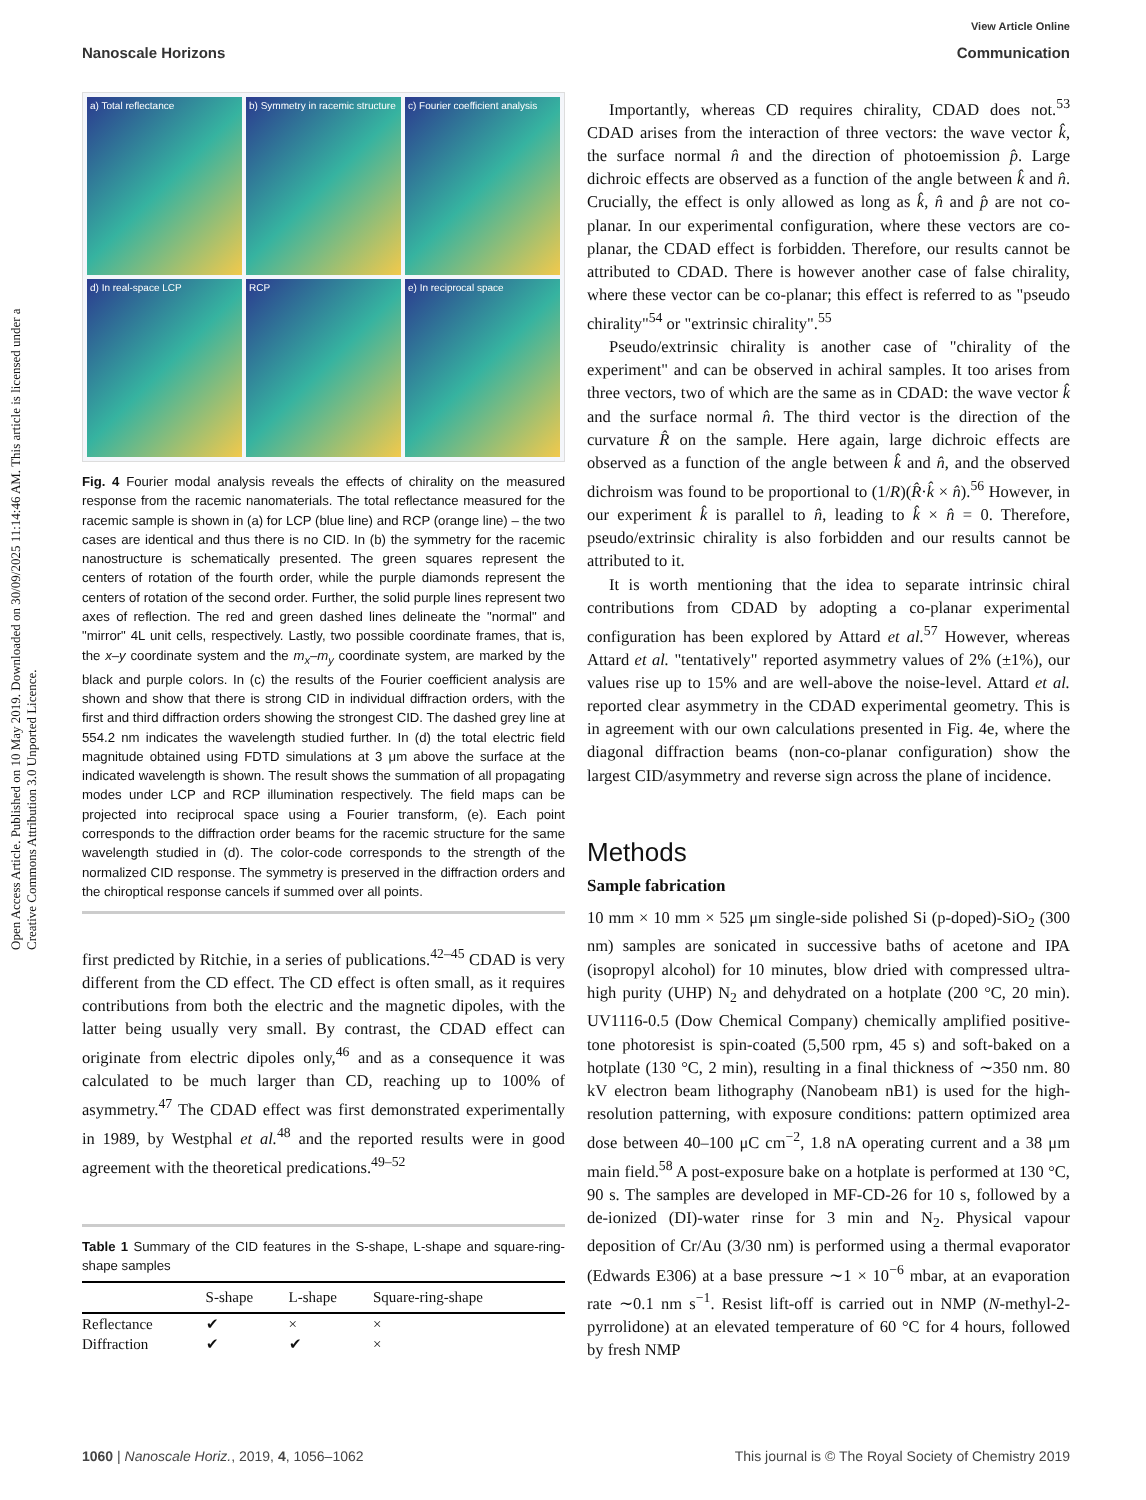Open Access Article. Published on 10 May 2019. Downloaded on 30/09/2025 11:14:46 AM. This article is licensed under a Creative Commons Attribution 3.0 Unported Licence.
View Article Online
Nanoscale Horizons Communication
a) Total reflectance
b) Symmetry in racemic structure
c) Fourier coefficient analysis
d) In real-space LCP
RCP
e) In reciprocal space
Fig. 4 Fourier modal analysis reveals the effects of chirality on the measured response from the racemic nanomaterials. The total reflectance measured for the racemic sample is shown in (a) for LCP (blue line) and RCP (orange line) – the two cases are identical and thus there is no CID. In (b) the symmetry for the racemic nanostructure is schematically presented. The green squares represent the centers of rotation of the fourth order, while the purple diamonds represent the centers of rotation of the second order. Further, the solid purple lines represent two axes of reflection. The red and green dashed lines delineate the "normal" and "mirror" 4L unit cells, respectively. Lastly, two possible coordinate frames, that is, the x–y coordinate system and the m<sub>x</sub>–m<sub>y</sub> coordinate system, are marked by the black and purple colors. In (c) the results of the Fourier coefficient analysis are shown and show that there is strong CID in individual diffraction orders, with the first and third diffraction orders showing the strongest CID. The dashed grey line at 554.2 nm indicates the wavelength studied further. In (d) the total electric field magnitude obtained using FDTD simulations at 3 μm above the surface at the indicated wavelength is shown. The result shows the summation of all propagating modes under LCP and RCP illumination respectively. The field maps can be projected into reciprocal space using a Fourier transform, (e). Each point corresponds to the diffraction order beams for the racemic structure for the same wavelength studied in (d). The color-code corresponds to the strength of the normalized CID response. The symmetry is preserved in the diffraction orders and the chiroptical response cancels if summed over all points.
first predicted by Ritchie, in a series of publications.<sup>42–45</sup> CDAD is very different from the CD effect. The CD effect is often small, as it requires contributions from both the electric and the magnetic dipoles, with the latter being usually very small. By contrast, the CDAD effect can originate from electric dipoles only,<sup>46</sup> and as a consequence it was calculated to be much larger than CD, reaching up to 100% of asymmetry.<sup>47</sup> The CDAD effect was first demonstrated experimentally in 1989, by Westphal et al.<sup>48</sup> and the reported results were in good agreement with the theoretical predications.<sup>49–52</sup>
Table 1 Summary of the CID features in the S-shape, L-shape and square-ring-shape samples
| | S-shape | L-shape | Square-ring-shape |
| --- | --- | --- | --- |
| Reflectance | ✔ | × | × |
| Diffraction | ✔ | ✔ | × |
Importantly, whereas CD requires chirality, CDAD does not.<sup>53</sup> CDAD arises from the interaction of three vectors: the wave vector k̂, the surface normal n̂ and the direction of photoemission p̂. Large dichroic effects are observed as a function of the angle between k̂ and n̂. Crucially, the effect is only allowed as long as k̂, n̂ and p̂ are not co-planar. In our experimental configuration, where these vectors are co-planar, the CDAD effect is forbidden. Therefore, our results cannot be attributed to CDAD. There is however another case of false chirality, where these vector can be co-planar; this effect is referred to as "pseudo chirality"<sup>54</sup> or "extrinsic chirality".<sup>55</sup>
Pseudo/extrinsic chirality is another case of "chirality of the experiment" and can be observed in achiral samples. It too arises from three vectors, two of which are the same as in CDAD: the wave vector k̂ and the surface normal n̂. The third vector is the direction of the curvature R̂ on the sample. Here again, large dichroic effects are observed as a function of the angle between k̂ and n̂, and the observed dichroism was found to be proportional to (1/R)(R̂·k̂ × n̂).<sup>56</sup> However, in our experiment k̂ is parallel to n̂, leading to k̂ × n̂ = 0. Therefore, pseudo/extrinsic chirality is also forbidden and our results cannot be attributed to it.
It is worth mentioning that the idea to separate intrinsic chiral contributions from CDAD by adopting a co-planar experimental configuration has been explored by Attard et al.<sup>57</sup> However, whereas Attard et al. "tentatively" reported asymmetry values of 2% (±1%), our values rise up to 15% and are well-above the noise-level. Attard et al. reported clear asymmetry in the CDAD experimental geometry. This is in agreement with our own calculations presented in Fig. 4e, where the diagonal diffraction beams (non-co-planar configuration) show the largest CID/asymmetry and reverse sign across the plane of incidence.
Methods
Sample fabrication
10 mm × 10 mm × 525 μm single-side polished Si (p-doped)-SiO<sub>2</sub> (300 nm) samples are sonicated in successive baths of acetone and IPA (isopropyl alcohol) for 10 minutes, blow dried with compressed ultra-high purity (UHP) N<sub>2</sub> and dehydrated on a hotplate (200 °C, 20 min). UV1116-0.5 (Dow Chemical Company) chemically amplified positive-tone photoresist is spin-coated (5,500 rpm, 45 s) and soft-baked on a hotplate (130 °C, 2 min), resulting in a final thickness of ∼350 nm. 80 kV electron beam lithography (Nanobeam nB1) is used for the high-resolution patterning, with exposure conditions: pattern optimized area dose between 40–100 μC cm<sup>−2</sup>, 1.8 nA operating current and a 38 μm main field.<sup>58</sup> A post-exposure bake on a hotplate is performed at 130 °C, 90 s. The samples are developed in MF-CD-26 for 10 s, followed by a de-ionized (DI)-water rinse for 3 min and N<sub>2</sub>. Physical vapour deposition of Cr/Au (3/30 nm) is performed using a thermal evaporator (Edwards E306) at a base pressure ∼1 × 10<sup>−6</sup> mbar, at an evaporation rate ∼0.1 nm s<sup>−1</sup>. Resist lift-off is carried out in NMP (N-methyl-2-pyrrolidone) at an elevated temperature of 60 °C for 4 hours, followed by fresh NMP
1060 | Nanoscale Horiz., 2019, 4, 1056–1062 This journal is © The Royal Society of Chemistry 2019